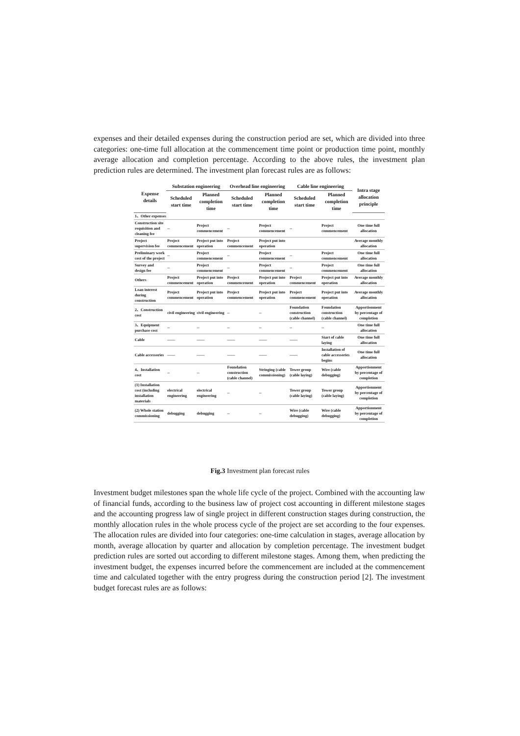expenses and their detailed expenses during the construction period are set, which are divided into three categories: one-time full allocation at the commencement time point or production time point, monthly average allocation and completion percentage. According to the above rules, the investment plan prediction rules are determined. The investment plan forecast rules are as follows:
| Expense details | Substation engineering | | Overhead line engineering | | Cable line engineering | | Intra stage allocation principle |
| --- | --- | --- | --- | --- | --- | --- | --- |
| | Scheduled start time | Planned completion time | Scheduled start time | Planned completion time | Scheduled start time | Planned completion time | |
| 1、Other expenses | | | | | | | |
| Construction site requisition and cleaning fee | -- | Project commencement | -- | Project commencement | -- | Project commencement | One time full allocation |
| Project supervision fee | Project commencement | Project put into operation | Project commencement | Project put into operation | | | Average monthly allocation |
| Preliminary work cost of the project | -- | Project commencement | -- | Project commencement | -- | Project commencement | One time full allocation |
| Survey and design fee | -- | Project commencement | -- | Project commencement | -- | Project commencement | One time full allocation |
| Others | Project commencement | Project put into operation | Project commencement | Project put into operation | Project commencement | Project put into operation | Average monthly allocation |
| Loan interest during construction | Project commencement | Project put into operation | Project commencement | Project put into operation | Project commencement | Project put into operation | Average monthly allocation |
| 2、Construction cost | civil engineering | civil engineering | -- | -- | Foundation construction (cable channel) | Foundation construction (cable channel) | Apportionment by percentage of completion |
| 3、Equipment purchase cost | -- | -- | -- | -- | -- | -- | One time full allocation |
| Cable | —— | —— | —— | —— | —— | Start of cable laying | One time full allocation |
| Cable accessories | —— | —— | —— | —— | —— | Installation of cable accessories begins | One time full allocation |
| 4、Installation cost | -- | -- | Foundation construction (cable channel) | Stringing (cable commissioning) | Tower group (cable laying) | Wire (cable debugging) | Apportionment by percentage of completion |
| (1) Installation cost (including installation materials | electrical engineering | electrical engineering | -- | -- | Tower group (cable laying) | Tower group (cable laying) | Apportionment by percentage of completion |
| (2) Whole station commissioning | debugging | debugging | -- | -- | Wire (cable debugging) | Wire (cable debugging) | Apportionment by percentage of completion |
Fig.3 Investment plan forecast rules
Investment budget milestones span the whole life cycle of the project. Combined with the accounting law of financial funds, according to the business law of project cost accounting in different milestone stages and the accounting progress law of single project in different construction stages during construction, the monthly allocation rules in the whole process cycle of the project are set according to the four expenses. The allocation rules are divided into four categories: one-time calculation in stages, average allocation by month, average allocation by quarter and allocation by completion percentage. The investment budget prediction rules are sorted out according to different milestone stages. Among them, when predicting the investment budget, the expenses incurred before the commencement are included at the commencement time and calculated together with the entry progress during the construction period [2]. The investment budget forecast rules are as follows: